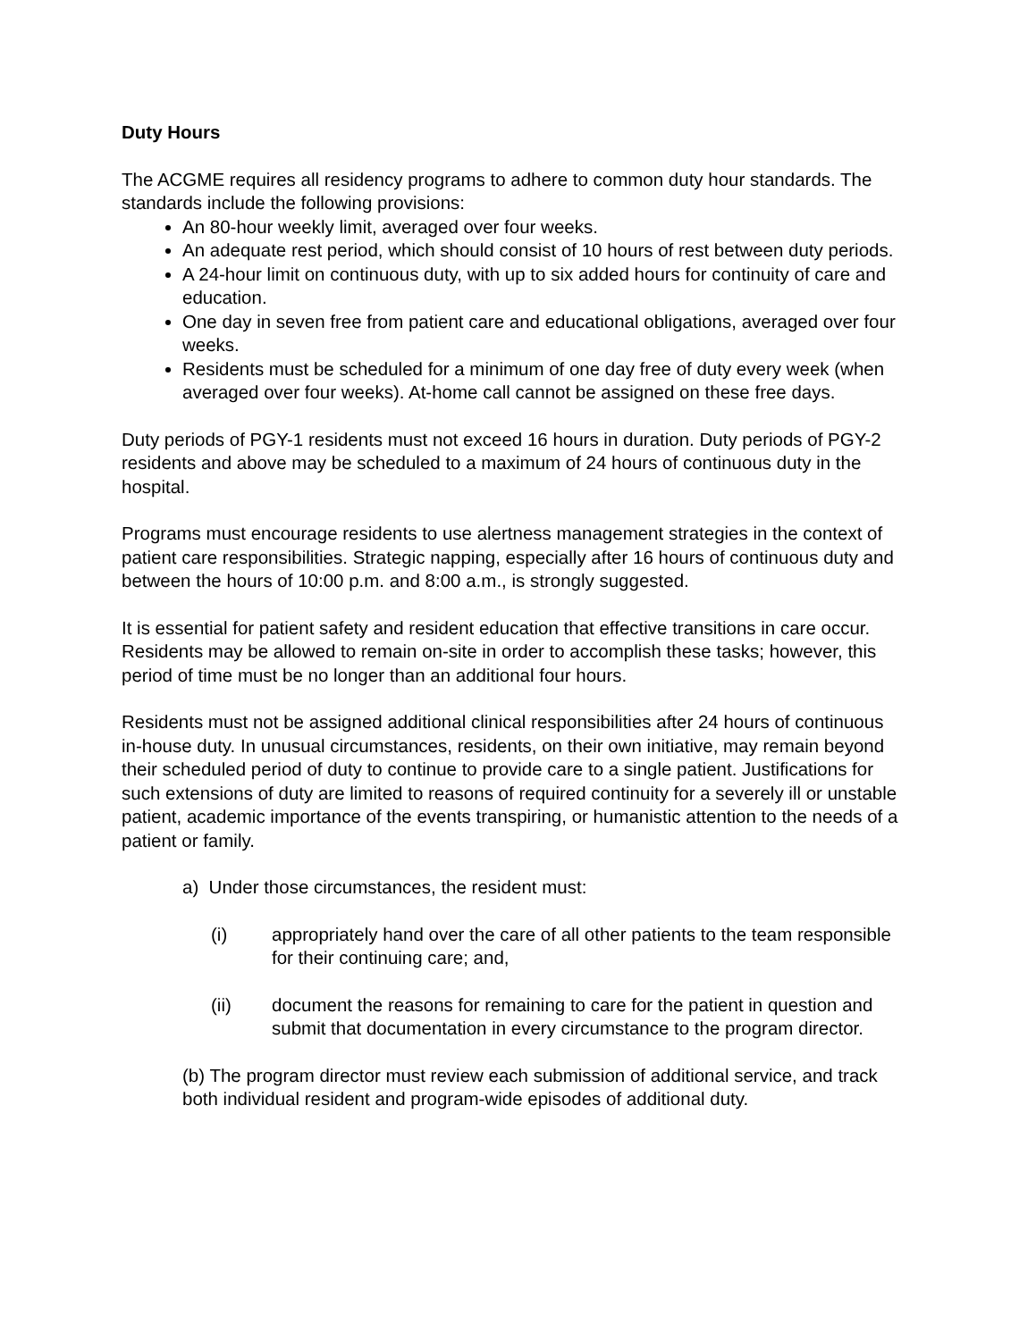Duty Hours
The ACGME requires all residency programs to adhere to common duty hour standards. The standards include the following provisions:
An 80-hour weekly limit, averaged over four weeks.
An adequate rest period, which should consist of 10 hours of rest between duty periods.
A 24-hour limit on continuous duty, with up to six added hours for continuity of care and education.
One day in seven free from patient care and educational obligations, averaged over four weeks.
Residents must be scheduled for a minimum of one day free of duty every week (when averaged over four weeks). At-home call cannot be assigned on these free days.
Duty periods of PGY-1 residents must not exceed 16 hours in duration. Duty periods of PGY-2 residents and above may be scheduled to a maximum of 24 hours of continuous duty in the hospital.
Programs must encourage residents to use alertness management strategies in the context of patient care responsibilities. Strategic napping, especially after 16 hours of continuous duty and between the hours of 10:00 p.m. and 8:00 a.m., is strongly suggested.
It is essential for patient safety and resident education that effective transitions in care occur. Residents may be allowed to remain on-site in order to accomplish these tasks; however, this period of time must be no longer than an additional four hours.
Residents must not be assigned additional clinical responsibilities after 24 hours of continuous in-house duty. In unusual circumstances, residents, on their own initiative, may remain beyond their scheduled period of duty to continue to provide care to a single patient. Justifications for such extensions of duty are limited to reasons of required continuity for a severely ill or unstable patient, academic importance of the events transpiring, or humanistic attention to the needs of a patient or family.
a) Under those circumstances, the resident must:
(i) appropriately hand over the care of all other patients to the team responsible for their continuing care; and,
(ii) document the reasons for remaining to care for the patient in question and submit that documentation in every circumstance to the program director.
(b) The program director must review each submission of additional service, and track both individual resident and program-wide episodes of additional duty.